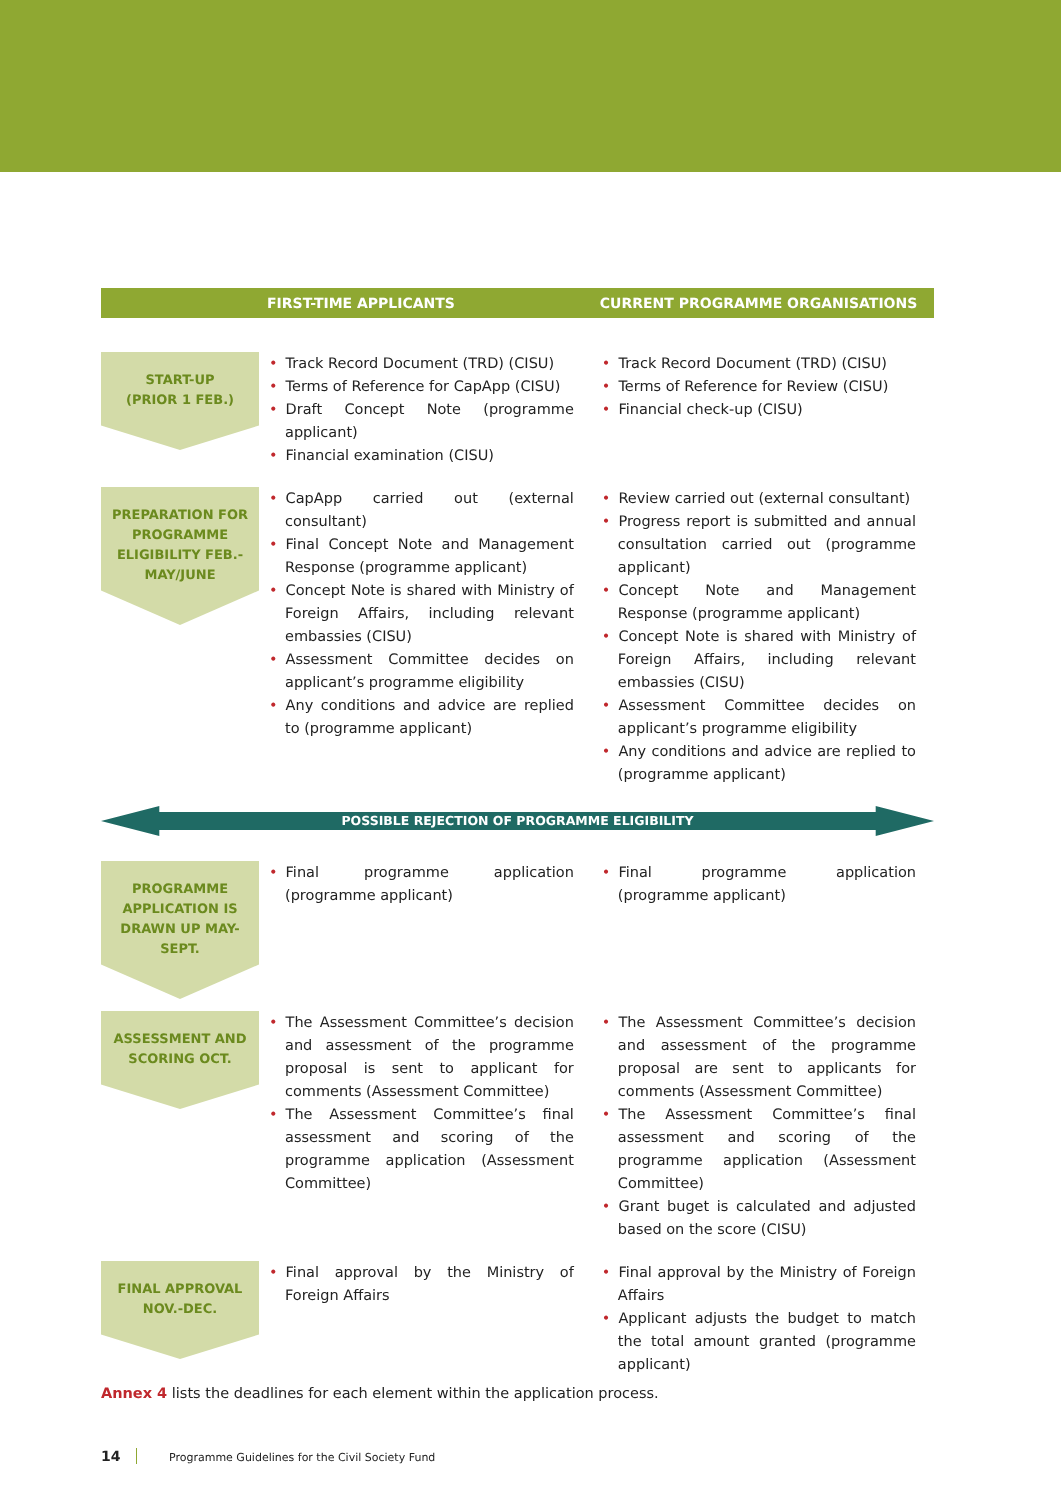| | FIRST-TIME APPLICANTS | CURRENT PROGRAMME ORGANISATIONS |
| --- | --- | --- |
| START-UP (PRIOR 1 FEB.) | • Track Record Document (TRD) (CISU) • Terms of Reference for CapApp (CISU) • Draft Concept Note (programme applicant) • Financial examination (CISU) | • Track Record Document (TRD) (CISU) • Terms of Reference for Review (CISU) • Financial check-up (CISU) |
| PREPARATION FOR PROGRAMME ELIGIBILITY FEB.-MAY/JUNE | • CapApp carried out (external consultant) • Final Concept Note and Management Response (programme applicant) • Concept Note is shared with Ministry of Foreign Affairs, including relevant embassies (CISU) • Assessment Committee decides on applicant’s programme eligibility • Any conditions and advice are replied to (programme applicant) | • Review carried out (external consultant) • Progress report is submitted and annual consultation carried out (programme applicant) • Concept Note and Management Response (programme applicant) • Concept Note is shared with Ministry of Foreign Affairs, including relevant embassies (CISU) • Assessment Committee decides on applicant’s programme eligibility • Any conditions and advice are replied to (programme applicant) |
| POSSIBLE REJECTION OF PROGRAMME ELIGIBILITY | | |
| PROGRAMME APPLICATION IS DRAWN UP MAY-SEPT. | • Final programme application (programme applicant) | • Final programme application (programme applicant) |
| ASSESSMENT AND SCORING OCT. | • The Assessment Committee’s decision and assessment of the programme proposal is sent to applicant for comments (Assessment Committee) • The Assessment Committee’s final assessment and scoring of the programme application (Assessment Committee) | • The Assessment Committee’s decision and assessment of the programme proposal are sent to applicants for comments (Assessment Committee) • The Assessment Committee’s final assessment and scoring of the programme application (Assessment Committee) • Grant buget is calculated and adjusted based on the score (CISU) |
| FINAL APPROVAL NOV.-DEC. | • Final approval by the Ministry of Foreign Affairs | • Final approval by the Ministry of Foreign Affairs • Applicant adjusts the budget to match the total amount granted (programme applicant) |
Annex 4 lists the deadlines for each element within the application process.
14 Programme Guidelines for the Civil Society Fund